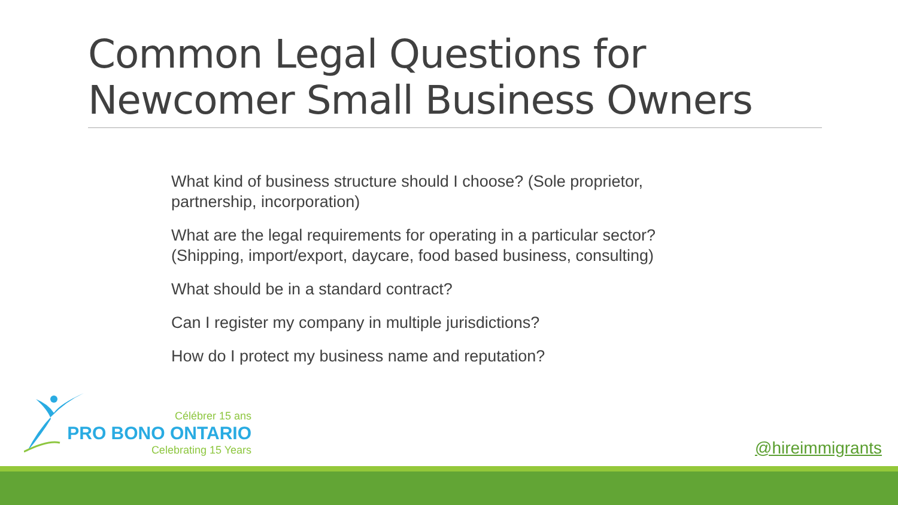Common Legal Questions for Newcomer Small Business Owners
What kind of business structure should I choose? (Sole proprietor, partnership, incorporation)
What are the legal requirements for operating in a particular sector? (Shipping, import/export, daycare, food based business, consulting)
What should be in a standard contract?
Can I register my company in multiple jurisdictions?
How do I protect my business name and reputation?
Célébrer 15 ans
PRO BONO ONTARIO
Celebrating 15 Years
@hireimmigrants